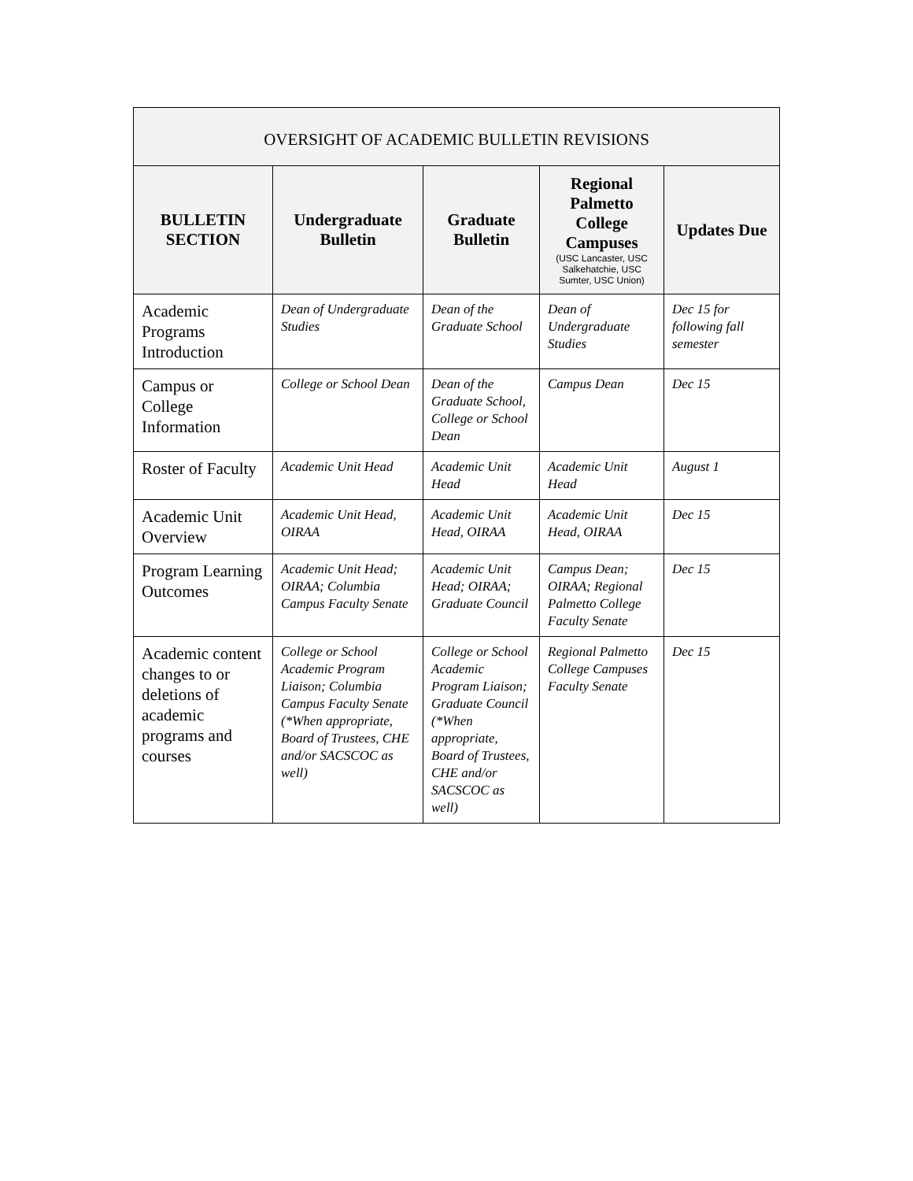| OVERSIGHT OF ACADEMIC BULLETIN REVISIONS | | | | |
| --- | --- | --- | --- | --- |
| BULLETIN SECTION | Undergraduate Bulletin | Graduate Bulletin | Regional Palmetto College Campuses (USC Lancaster, USC Salkehatchie, USC Sumter, USC Union) | Updates Due |
| Academic Programs Introduction | Dean of Undergraduate Studies | Dean of the Graduate School | Dean of Undergraduate Studies | Dec 15 for following fall semester |
| Campus or College Information | College or School Dean | Dean of the Graduate School, College or School Dean | Campus Dean | Dec 15 |
| Roster of Faculty | Academic Unit Head | Academic Unit Head | Academic Unit Head | August 1 |
| Academic Unit Overview | Academic Unit Head, OIRAA | Academic Unit Head, OIRAA | Academic Unit Head, OIRAA | Dec 15 |
| Program Learning Outcomes | Academic Unit Head; OIRAA; Columbia Campus Faculty Senate | Academic Unit Head; OIRAA; Graduate Council | Campus Dean; OIRAA; Regional Palmetto College Faculty Senate | Dec 15 |
| Academic content changes to or deletions of academic programs and courses | College or School Academic Program Liaison; Columbia Campus Faculty Senate (*When appropriate, Board of Trustees, CHE and/or SACSCOC as well) | College or School Academic Program Liaison; Graduate Council (*When appropriate, Board of Trustees, CHE and/or SACSCOC as well) | Regional Palmetto College Campuses Faculty Senate | Dec 15 |